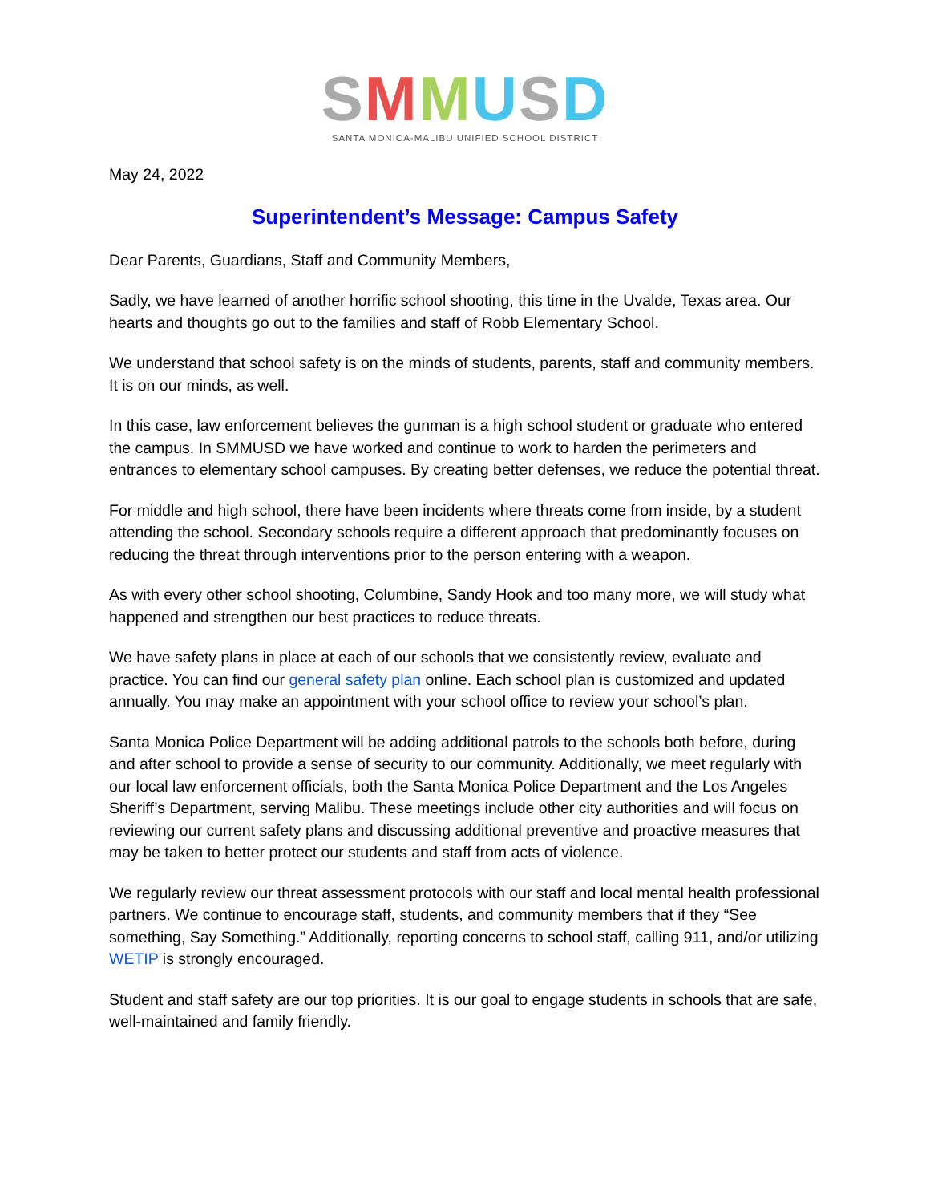SMMUSD
SANTA MONICA-MALIBU UNIFIED SCHOOL DISTRICT
May 24, 2022
Superintendent’s Message: Campus Safety
Dear Parents, Guardians, Staff and Community Members,
Sadly, we have learned of another horrific school shooting, this time in the Uvalde, Texas area. Our hearts and thoughts go out to the families and staff of Robb Elementary School.
We understand that school safety is on the minds of students, parents, staff and community members. It is on our minds, as well.
In this case, law enforcement believes the gunman is a high school student or graduate who entered the campus. In SMMUSD we have worked and continue to work to harden the perimeters and entrances to elementary school campuses. By creating better defenses, we reduce the potential threat.
For middle and high school, there have been incidents where threats come from inside, by a student attending the school. Secondary schools require a different approach that predominantly focuses on reducing the threat through interventions prior to the person entering with a weapon.
As with every other school shooting, Columbine, Sandy Hook and too many more, we will study what happened and strengthen our best practices to reduce threats.
We have safety plans in place at each of our schools that we consistently review, evaluate and practice. You can find our general safety plan online. Each school plan is customized and updated annually. You may make an appointment with your school office to review your school’s plan.
Santa Monica Police Department will be adding additional patrols to the schools both before, during and after school to provide a sense of security to our community. Additionally, we meet regularly with our local law enforcement officials, both the Santa Monica Police Department and the Los Angeles Sheriff’s Department, serving Malibu. These meetings include other city authorities and will focus on reviewing our current safety plans and discussing additional preventive and proactive measures that may be taken to better protect our students and staff from acts of violence.
We regularly review our threat assessment protocols with our staff and local mental health professional partners. We continue to encourage staff, students, and community members that if they “See something, Say Something.” Additionally, reporting concerns to school staff, calling 911, and/or utilizing WETIP is strongly encouraged.
Student and staff safety are our top priorities. It is our goal to engage students in schools that are safe, well-maintained and family friendly.